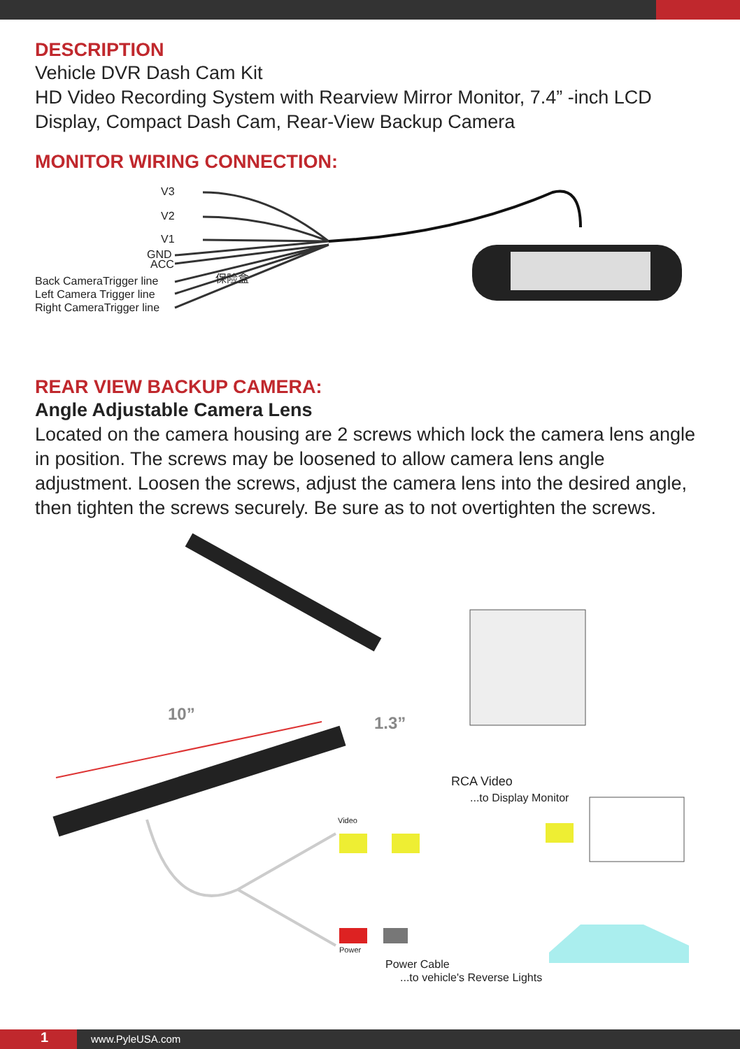DESCRIPTION
Vehicle DVR Dash Cam Kit
HD Video Recording System with Rearview Mirror Monitor, 7.4” -inch LCD Display, Compact Dash Cam, Rear-View Backup Camera
MONITOR WIRING CONNECTION:
V3
V2
V1
GND
ACC
保险盒
Back CameraTrigger line
Left Camera Trigger line
Right CameraTrigger line
REAR VIEW BACKUP CAMERA:
Angle Adjustable Camera Lens
Located on the camera housing are 2 screws which lock the camera lens angle in position. The screws may be loosened to allow camera lens angle adjustment. Loosen the screws, adjust the camera lens into the desired angle, then tighten the screws securely. Be sure as to not overtighten the screws.
10” 1.3”
RCA Video
...to Display Monitor
Video
Power
Power Cable
...to vehicle's Reverse Lights
1 www.PyleUSA.com